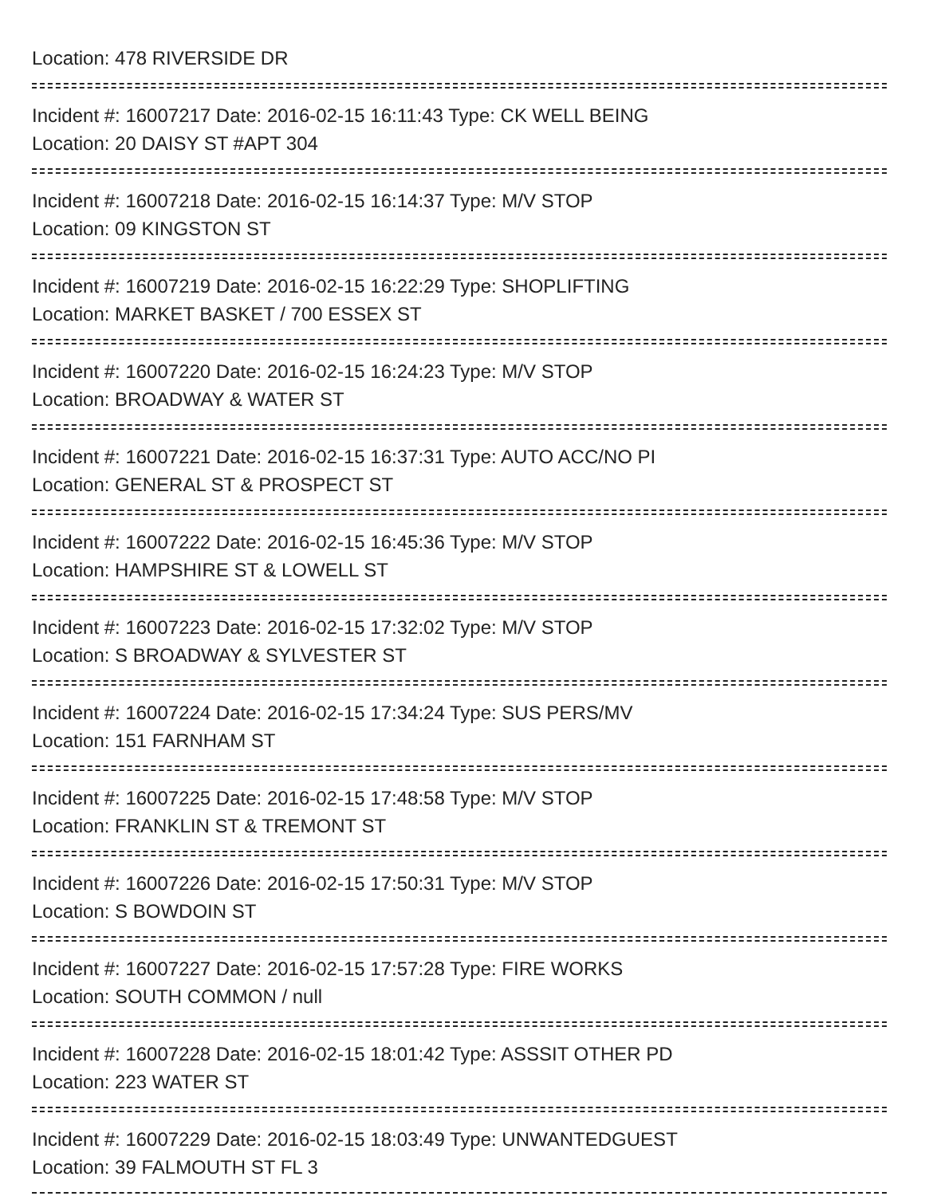Location: 478 RIVERSIDE DR
Incident #: 16007217 Date: 2016-02-15 16:11:43 Type: CK WELL BEING
Location: 20 DAISY ST #APT 304
Incident #: 16007218 Date: 2016-02-15 16:14:37 Type: M/V STOP
Location: 09 KINGSTON ST
Incident #: 16007219 Date: 2016-02-15 16:22:29 Type: SHOPLIFTING
Location: MARKET BASKET / 700 ESSEX ST
Incident #: 16007220 Date: 2016-02-15 16:24:23 Type: M/V STOP
Location: BROADWAY & WATER ST
Incident #: 16007221 Date: 2016-02-15 16:37:31 Type: AUTO ACC/NO PI
Location: GENERAL ST & PROSPECT ST
Incident #: 16007222 Date: 2016-02-15 16:45:36 Type: M/V STOP
Location: HAMPSHIRE ST & LOWELL ST
Incident #: 16007223 Date: 2016-02-15 17:32:02 Type: M/V STOP
Location: S BROADWAY & SYLVESTER ST
Incident #: 16007224 Date: 2016-02-15 17:34:24 Type: SUS PERS/MV
Location: 151 FARNHAM ST
Incident #: 16007225 Date: 2016-02-15 17:48:58 Type: M/V STOP
Location: FRANKLIN ST & TREMONT ST
Incident #: 16007226 Date: 2016-02-15 17:50:31 Type: M/V STOP
Location: S BOWDOIN ST
Incident #: 16007227 Date: 2016-02-15 17:57:28 Type: FIRE WORKS
Location: SOUTH COMMON / null
Incident #: 16007228 Date: 2016-02-15 18:01:42 Type: ASSSIT OTHER PD
Location: 223 WATER ST
Incident #: 16007229 Date: 2016-02-15 18:03:49 Type: UNWANTEDGUEST
Location: 39 FALMOUTH ST FL 3